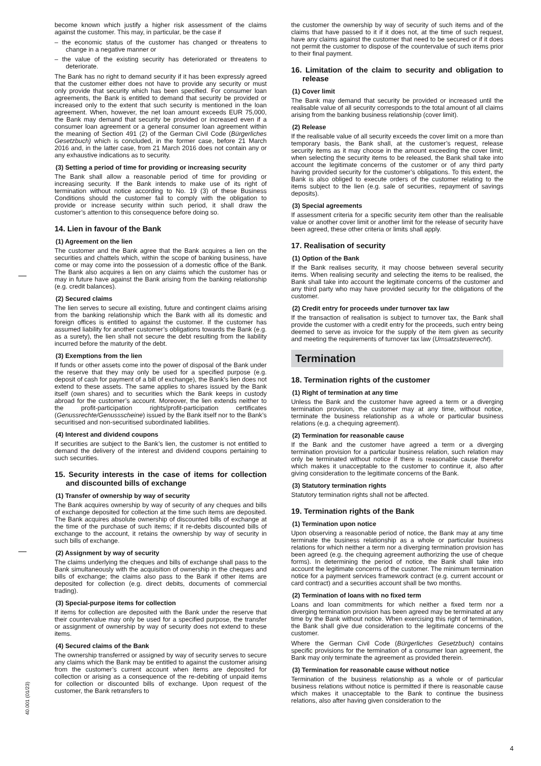become known which justify a higher risk assessment of the claims against the customer. This may, in particular, be the case if
– the economic status of the customer has changed or threatens to change in a negative manner or
– the value of the existing security has deteriorated or threatens to deteriorate.
The Bank has no right to demand security if it has been expressly agreed that the customer either does not have to provide any security or must only provide that security which has been specified. For consumer loan agreements, the Bank is entitled to demand that security be provided or increased only to the extent that such security is mentioned in the loan agreement. When, however, the net loan amount exceeds EUR 75,000, the Bank may demand that security be provided or increased even if a consumer loan agreement or a general consumer loan agreement within the meaning of Section 491 (2) of the German Civil Code (Bürgerliches Gesetzbuch) which is concluded, in the former case, before 21 March 2016 and, in the latter case, from 21 March 2016 does not contain any or any exhaustive indications as to security.
(3) Setting a period of time for providing or increasing security
The Bank shall allow a reasonable period of time for providing or increasing security. If the Bank intends to make use of its right of termination without notice according to No. 19 (3) of these Business Conditions should the customer fail to comply with the obligation to provide or increase security within such period, it shall draw the customer’s attention to this consequence before doing so.
14. Lien in favour of the Bank
(1) Agreement on the lien
The customer and the Bank agree that the Bank acquires a lien on the securities and chattels which, within the scope of banking business, have come or may come into the possession of a domestic office of the Bank. The Bank also acquires a lien on any claims which the customer has or may in future have against the Bank arising from the banking relationship (e.g. credit balances).
(2) Secured claims
The lien serves to secure all existing, future and contingent claims arising from the banking relationship which the Bank with all its domestic and foreign offices is entitled to against the customer. If the customer has assumed liability for another customer’s obligations towards the Bank (e.g. as a surety), the lien shall not secure the debt resulting from the liability incurred before the maturity of the debt.
(3) Exemptions from the lien
If funds or other assets come into the power of disposal of the Bank under the reserve that they may only be used for a specified purpose (e.g. deposit of cash for payment of a bill of exchange), the Bank’s lien does not extend to these assets. The same applies to shares issued by the Bank itself (own shares) and to securities which the Bank keeps in custody abroad for the customer’s account. Moreover, the lien extends neither to the profit-participation rights/profit-participation certificates (Genussrechte/Genussscheine) issued by the Bank itself nor to the Bank’s securitised and non-securitised subordinated liabilities.
(4) Interest and dividend coupons
If securities are subject to the Bank’s lien, the customer is not entitled to demand the delivery of the interest and dividend coupons pertaining to such securities.
15. Security interests in the case of items for collection and discounted bills of exchange
(1) Transfer of ownership by way of security
The Bank acquires ownership by way of security of any cheques and bills of exchange deposited for collection at the time such items are deposited. The Bank acquires absolute ownership of discounted bills of exchange at the time of the purchase of such items; if it re-debits discounted bills of exchange to the account, it retains the ownership by way of security in such bills of exchange.
(2) Assignment by way of security
The claims underlying the cheques and bills of exchange shall pass to the Bank simultaneously with the acquisition of ownership in the cheques and bills of exchange; the claims also pass to the Bank if other items are deposited for collection (e.g. direct debits, documents of commercial trading).
(3) Special-purpose items for collection
If items for collection are deposited with the Bank under the reserve that their countervalue may only be used for a specified purpose, the transfer or assignment of ownership by way of security does not extend to these items.
(4) Secured claims of the Bank
The ownership transferred or assigned by way of security serves to secure any claims which the Bank may be entitled to against the customer arising from the customer’s current account when items are deposited for collection or arising as a consequence of the re-debiting of unpaid items for collection or discounted bills of exchange. Upon request of the customer, the Bank retransfers to
the customer the ownership by way of security of such items and of the claims that have passed to it if it does not, at the time of such request, have any claims against the customer that need to be secured or if it does not permit the customer to dispose of the countervalue of such items prior to their final payment.
16. Limitation of the claim to security and obligation to release
(1) Cover limit
The Bank may demand that security be provided or increased until the realisable value of all security corresponds to the total amount of all claims arising from the banking business relationship (cover limit).
(2) Release
If the realisable value of all security exceeds the cover limit on a more than temporary basis, the Bank shall, at the customer’s request, release security items as it may choose in the amount exceeding the cover limit; when selecting the security items to be released, the Bank shall take into account the legitimate concerns of the customer or of any third party having provided security for the customer’s obligations. To this extent, the Bank is also obliged to execute orders of the customer relating to the items subject to the lien (e.g. sale of securities, repayment of savings deposits).
(3) Special agreements
If assessment criteria for a specific security item other than the realisable value or another cover limit or another limit for the release of security have been agreed, these other criteria or limits shall apply.
17. Realisation of security
(1) Option of the Bank
If the Bank realises security, it may choose between several security items. When realising security and selecting the items to be realised, the Bank shall take into account the legitimate concerns of the customer and any third party who may have provided security for the obligations of the customer.
(2) Credit entry for proceeds under turnover tax law
If the transaction of realisation is subject to turnover tax, the Bank shall provide the customer with a credit entry for the proceeds, such entry being deemed to serve as invoice for the supply of the item given as security and meeting the requirements of turnover tax law (Umsatzsteuerrecht).
Termination
18. Termination rights of the customer
(1) Right of termination at any time
Unless the Bank and the customer have agreed a term or a diverging termination provision, the customer may at any time, without notice, terminate the business relationship as a whole or particular business relations (e.g. a chequing agreement).
(2) Termination for reasonable cause
If the Bank and the customer have agreed a term or a diverging termination provision for a particular business relation, such relation may only be terminated without notice if there is reasonable cause therefor which makes it unacceptable to the customer to continue it, also after giving consideration to the legitimate concerns of the Bank.
(3) Statutory termination rights
Statutory termination rights shall not be affected.
19. Termination rights of the Bank
(1) Termination upon notice
Upon observing a reasonable period of notice, the Bank may at any time terminate the business relationship as a whole or particular business relations for which neither a term nor a diverging termination provision has been agreed (e.g. the chequing agreement authorizing the use of cheque forms). In determining the period of notice, the Bank shall take into account the legitimate concerns of the customer. The minimum termination notice for a payment services framework contract (e.g. current account or card contract) and a securities account shall be two months.
(2) Termination of loans with no fixed term
Loans and loan commitments for which neither a fixed term nor a diverging termination provision has been agreed may be terminated at any time by the Bank without notice. When exercising this right of termination, the Bank shall give due consideration to the legitimate concerns of the customer.
Where the German Civil Code (Bürgerliches Gesetzbuch) contains specific provisions for the termination of a consumer loan agreement, the Bank may only terminate the agreement as provided therein.
(3) Termination for reasonable cause without notice
Termination of the business relationship as a whole or of particular business relations without notice is permitted if there is reasonable cause which makes it unacceptable to the Bank to continue the business relations, also after having given consideration to the
40.001 (01/23)
4